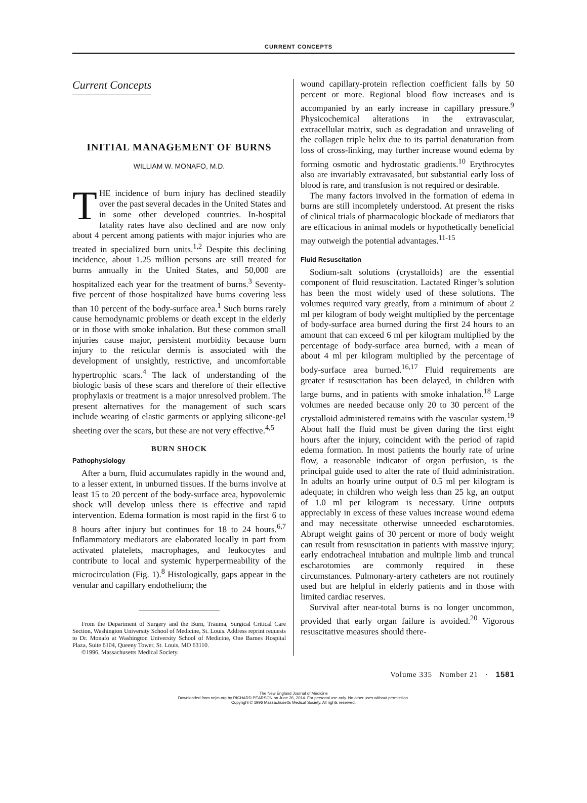CURRENT CONCEPTS
Current Concepts
INITIAL MANAGEMENT OF BURNS
WILLIAM W. MONAFO, M.D.
THE incidence of burn injury has declined steadily over the past several decades in the United States and in some other developed countries. In-hospital fatality rates have also declined and are now only about 4 percent among patients with major injuries who are treated in specialized burn units.<sup>1,2</sup> Despite this declining incidence, about 1.25 million persons are still treated for burns annually in the United States, and 50,000 are hospitalized each year for the treatment of burns.<sup>3</sup> Seventy-five percent of those hospitalized have burns covering less than 10 percent of the body-surface area.<sup>1</sup> Such burns rarely cause hemodynamic problems or death except in the elderly or in those with smoke inhalation. But these common small injuries cause major, persistent morbidity because burn injury to the reticular dermis is associated with the development of unsightly, restrictive, and uncomfortable hypertrophic scars.<sup>4</sup> The lack of understanding of the biologic basis of these scars and therefore of their effective prophylaxis or treatment is a major unresolved problem. The present alternatives for the management of such scars include wearing of elastic garments or applying silicone-gel sheeting over the scars, but these are not very effective.<sup>4,5</sup>
BURN SHOCK
Pathophysiology
After a burn, fluid accumulates rapidly in the wound and, to a lesser extent, in unburned tissues. If the burns involve at least 15 to 20 percent of the body-surface area, hypovolemic shock will develop unless there is effective and rapid intervention. Edema formation is most rapid in the first 6 to 8 hours after injury but continues for 18 to 24 hours.<sup>6,7</sup> Inflammatory mediators are elaborated locally in part from activated platelets, macrophages, and leukocytes and contribute to local and systemic hyperpermeability of the microcirculation (Fig. 1).<sup>8</sup> Histologically, gaps appear in the venular and capillary endothelium; the
From the Department of Surgery and the Burn, Trauma, Surgical Critical Care Section, Washington University School of Medicine, St. Louis. Address reprint requests to Dr. Monafo at Washington University School of Medicine, One Barnes Hospital Plaza, Suite 6104, Queeny Tower, St. Louis, MO 63110.
©1996, Massachusetts Medical Society.
wound capillary-protein reflection coefficient falls by 50 percent or more. Regional blood flow increases and is accompanied by an early increase in capillary pressure.<sup>9</sup> Physicochemical alterations in the extravascular, extracellular matrix, such as degradation and unraveling of the collagen triple helix due to its partial denaturation from loss of cross-linking, may further increase wound edema by forming osmotic and hydrostatic gradients.<sup>10</sup> Erythrocytes also are invariably extravasated, but substantial early loss of blood is rare, and transfusion is not required or desirable.
The many factors involved in the formation of edema in burns are still incompletely understood. At present the risks of clinical trials of pharmacologic blockade of mediators that are efficacious in animal models or hypothetically beneficial may outweigh the potential advantages.<sup>11-15</sup>
Fluid Resuscitation
Sodium-salt solutions (crystalloids) are the essential component of fluid resuscitation. Lactated Ringer’s solution has been the most widely used of these solutions. The volumes required vary greatly, from a minimum of about 2 ml per kilogram of body weight multiplied by the percentage of body-surface area burned during the first 24 hours to an amount that can exceed 6 ml per kilogram multiplied by the percentage of body-surface area burned, with a mean of about 4 ml per kilogram multiplied by the percentage of body-surface area burned.<sup>16,17</sup> Fluid requirements are greater if resuscitation has been delayed, in children with large burns, and in patients with smoke inhalation.<sup>18</sup> Large volumes are needed because only 20 to 30 percent of the crystalloid administered remains with the vascular system.<sup>19</sup> About half the fluid must be given during the first eight hours after the injury, coincident with the period of rapid edema formation. In most patients the hourly rate of urine flow, a reasonable indicator of organ perfusion, is the principal guide used to alter the rate of fluid administration. In adults an hourly urine output of 0.5 ml per kilogram is adequate; in children who weigh less than 25 kg, an output of 1.0 ml per kilogram is necessary. Urine outputs appreciably in excess of these values increase wound edema and may necessitate otherwise unneeded escharotomies. Abrupt weight gains of 30 percent or more of body weight can result from resuscitation in patients with massive injury; early endotracheal intubation and multiple limb and truncal escharotomies are commonly required in these circumstances. Pulmonary-artery catheters are not routinely used but are helpful in elderly patients and in those with limited cardiac reserves.
Survival after near-total burns is no longer uncommon, provided that early organ failure is avoided.<sup>20</sup> Vigorous resuscitative measures should there-
Volume 335 Number 21 · 1581
The New England Journal of Medicine
Downloaded from nejm.org by RICHARD PEARSON on June 26, 2014. For personal use only. No other uses without permission.
Copyright © 1996 Massachusetts Medical Society. All rights reserved.